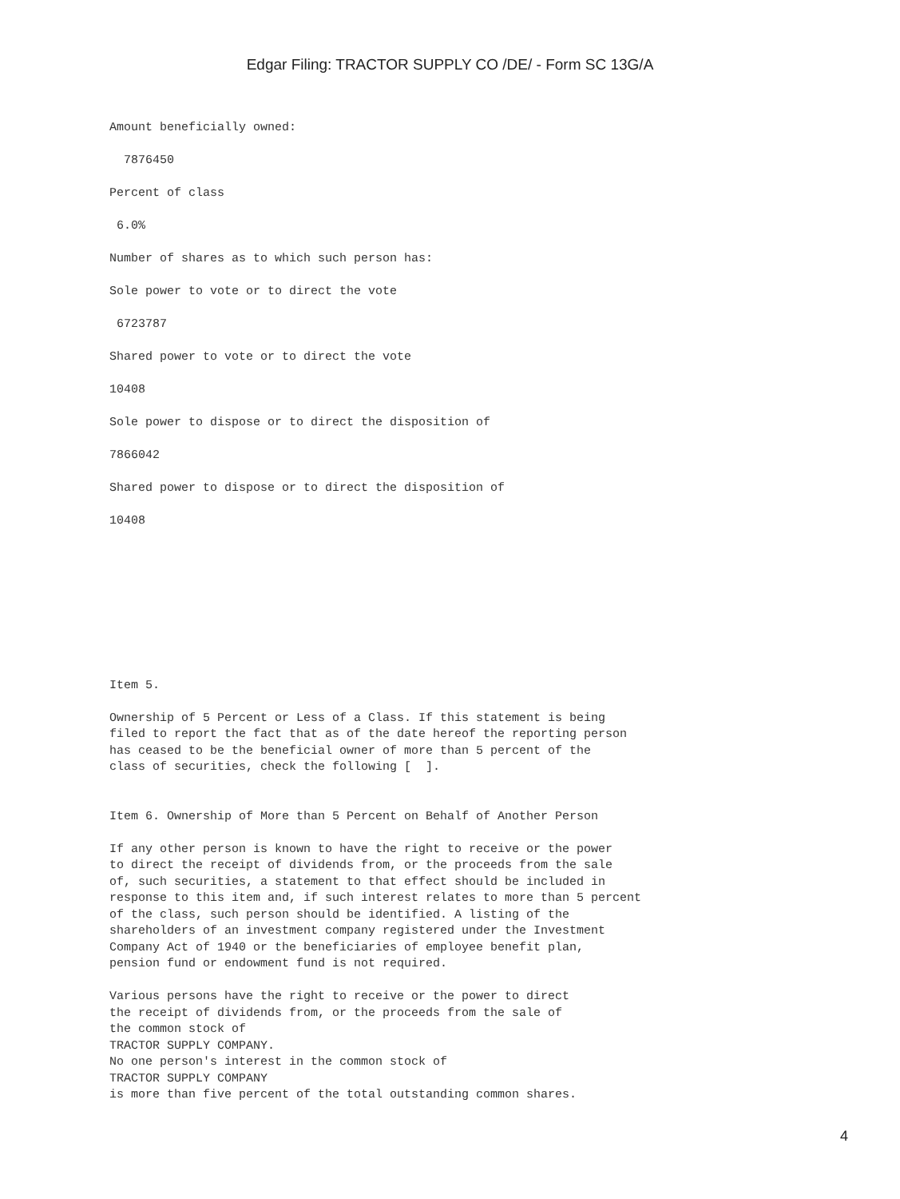Edgar Filing: TRACTOR SUPPLY CO /DE/ - Form SC 13G/A
Amount beneficially owned:

  7876450

Percent of class

 6.0%

Number of shares as to which such person has:

Sole power to vote or to direct the vote

 6723787

Shared power to vote or to direct the vote

10408

Sole power to dispose or to direct the disposition of

7866042

Shared power to dispose or to direct the disposition of

10408
Item 5.

Ownership of 5 Percent or Less of a Class. If this statement is being
filed to report the fact that as of the date hereof the reporting person
has ceased to be the beneficial owner of more than 5 percent of the
class of securities, check the following [  ].


Item 6. Ownership of More than 5 Percent on Behalf of Another Person

If any other person is known to have the right to receive or the power
to direct the receipt of dividends from, or the proceeds from the sale
of, such securities, a statement to that effect should be included in
response to this item and, if such interest relates to more than 5 percent
of the class, such person should be identified. A listing of the
shareholders of an investment company registered under the Investment
Company Act of 1940 or the beneficiaries of employee benefit plan,
pension fund or endowment fund is not required.

Various persons have the right to receive or the power to direct
the receipt of dividends from, or the proceeds from the sale of
the common stock of
TRACTOR SUPPLY COMPANY.
No one person's interest in the common stock of
TRACTOR SUPPLY COMPANY
is more than five percent of the total outstanding common shares.
4